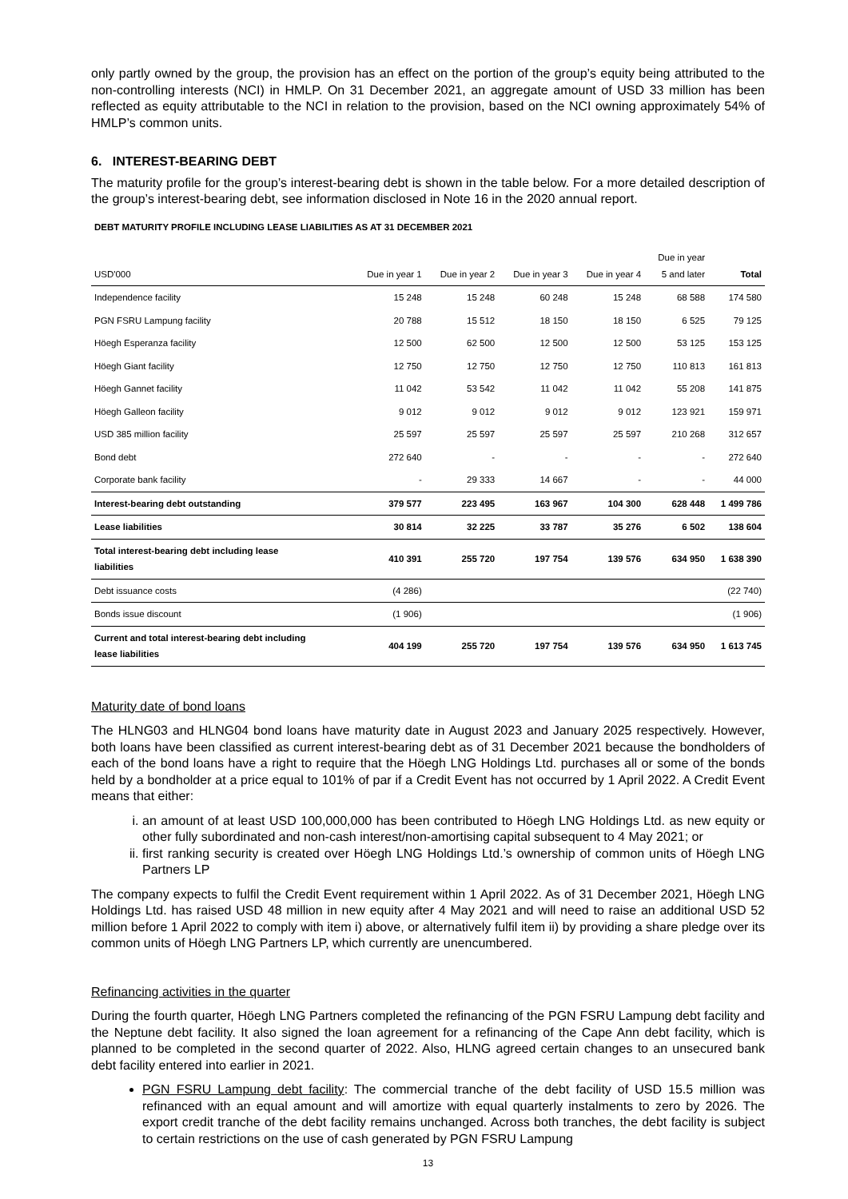only partly owned by the group, the provision has an effect on the portion of the group’s equity being attributed to the non-controlling interests (NCI) in HMLP. On 31 December 2021, an aggregate amount of USD 33 million has been reflected as equity attributable to the NCI in relation to the provision, based on the NCI owning approximately 54% of HMLP’s common units.
6. INTEREST-BEARING DEBT
The maturity profile for the group’s interest-bearing debt is shown in the table below. For a more detailed description of the group’s interest-bearing debt, see information disclosed in Note 16 in the 2020 annual report.
DEBT MATURITY PROFILE INCLUDING LEASE LIABILITIES AS AT 31 DECEMBER 2021
| USD'000 | Due in year 1 | Due in year 2 | Due in year 3 | Due in year 4 | Due in year 5 and later | Total |
| --- | --- | --- | --- | --- | --- | --- |
| Independence facility | 15 248 | 15 248 | 60 248 | 15 248 | 68 588 | 174 580 |
| PGN FSRU Lampung facility | 20 788 | 15 512 | 18 150 | 18 150 | 6 525 | 79 125 |
| Höegh Esperanza facility | 12 500 | 62 500 | 12 500 | 12 500 | 53 125 | 153 125 |
| Höegh Giant facility | 12 750 | 12 750 | 12 750 | 12 750 | 110 813 | 161 813 |
| Höegh Gannet facility | 11 042 | 53 542 | 11 042 | 11 042 | 55 208 | 141 875 |
| Höegh Galleon facility | 9 012 | 9 012 | 9 012 | 9 012 | 123 921 | 159 971 |
| USD 385 million facility | 25 597 | 25 597 | 25 597 | 25 597 | 210 268 | 312 657 |
| Bond debt | 272 640 | - | - | - | - | 272 640 |
| Corporate bank facility | - | 29 333 | 14 667 | - | - | 44 000 |
| Interest-bearing debt outstanding | 379 577 | 223 495 | 163 967 | 104 300 | 628 448 | 1 499 786 |
| Lease liabilities | 30 814 | 32 225 | 33 787 | 35 276 | 6 502 | 138 604 |
| Total interest-bearing debt including lease liabilities | 410 391 | 255 720 | 197 754 | 139 576 | 634 950 | 1 638 390 |
| Debt issuance costs | (4 286) | | | | | (22 740) |
| Bonds issue discount | (1 906) | | | | | (1 906) |
| Current and total interest-bearing debt including lease liabilities | 404 199 | 255 720 | 197 754 | 139 576 | 634 950 | 1 613 745 |
Maturity date of bond loans
The HLNG03 and HLNG04 bond loans have maturity date in August 2023 and January 2025 respectively. However, both loans have been classified as current interest-bearing debt as of 31 December 2021 because the bondholders of each of the bond loans have a right to require that the Höegh LNG Holdings Ltd. purchases all or some of the bonds held by a bondholder at a price equal to 101% of par if a Credit Event has not occurred by 1 April 2022. A Credit Event means that either:
i. an amount of at least USD 100,000,000 has been contributed to Höegh LNG Holdings Ltd. as new equity or other fully subordinated and non-cash interest/non-amortising capital subsequent to 4 May 2021; or
ii. first ranking security is created over Höegh LNG Holdings Ltd.’s ownership of common units of Höegh LNG Partners LP
The company expects to fulfil the Credit Event requirement within 1 April 2022. As of 31 December 2021, Höegh LNG Holdings Ltd. has raised USD 48 million in new equity after 4 May 2021 and will need to raise an additional USD 52 million before 1 April 2022 to comply with item i) above, or alternatively fulfil item ii) by providing a share pledge over its common units of Höegh LNG Partners LP, which currently are unencumbered.
Refinancing activities in the quarter
During the fourth quarter, Höegh LNG Partners completed the refinancing of the PGN FSRU Lampung debt facility and the Neptune debt facility. It also signed the loan agreement for a refinancing of the Cape Ann debt facility, which is planned to be completed in the second quarter of 2022. Also, HLNG agreed certain changes to an unsecured bank debt facility entered into earlier in 2021.
PGN FSRU Lampung debt facility: The commercial tranche of the debt facility of USD 15.5 million was refinanced with an equal amount and will amortize with equal quarterly instalments to zero by 2026. The export credit tranche of the debt facility remains unchanged. Across both tranches, the debt facility is subject to certain restrictions on the use of cash generated by PGN FSRU Lampung
13